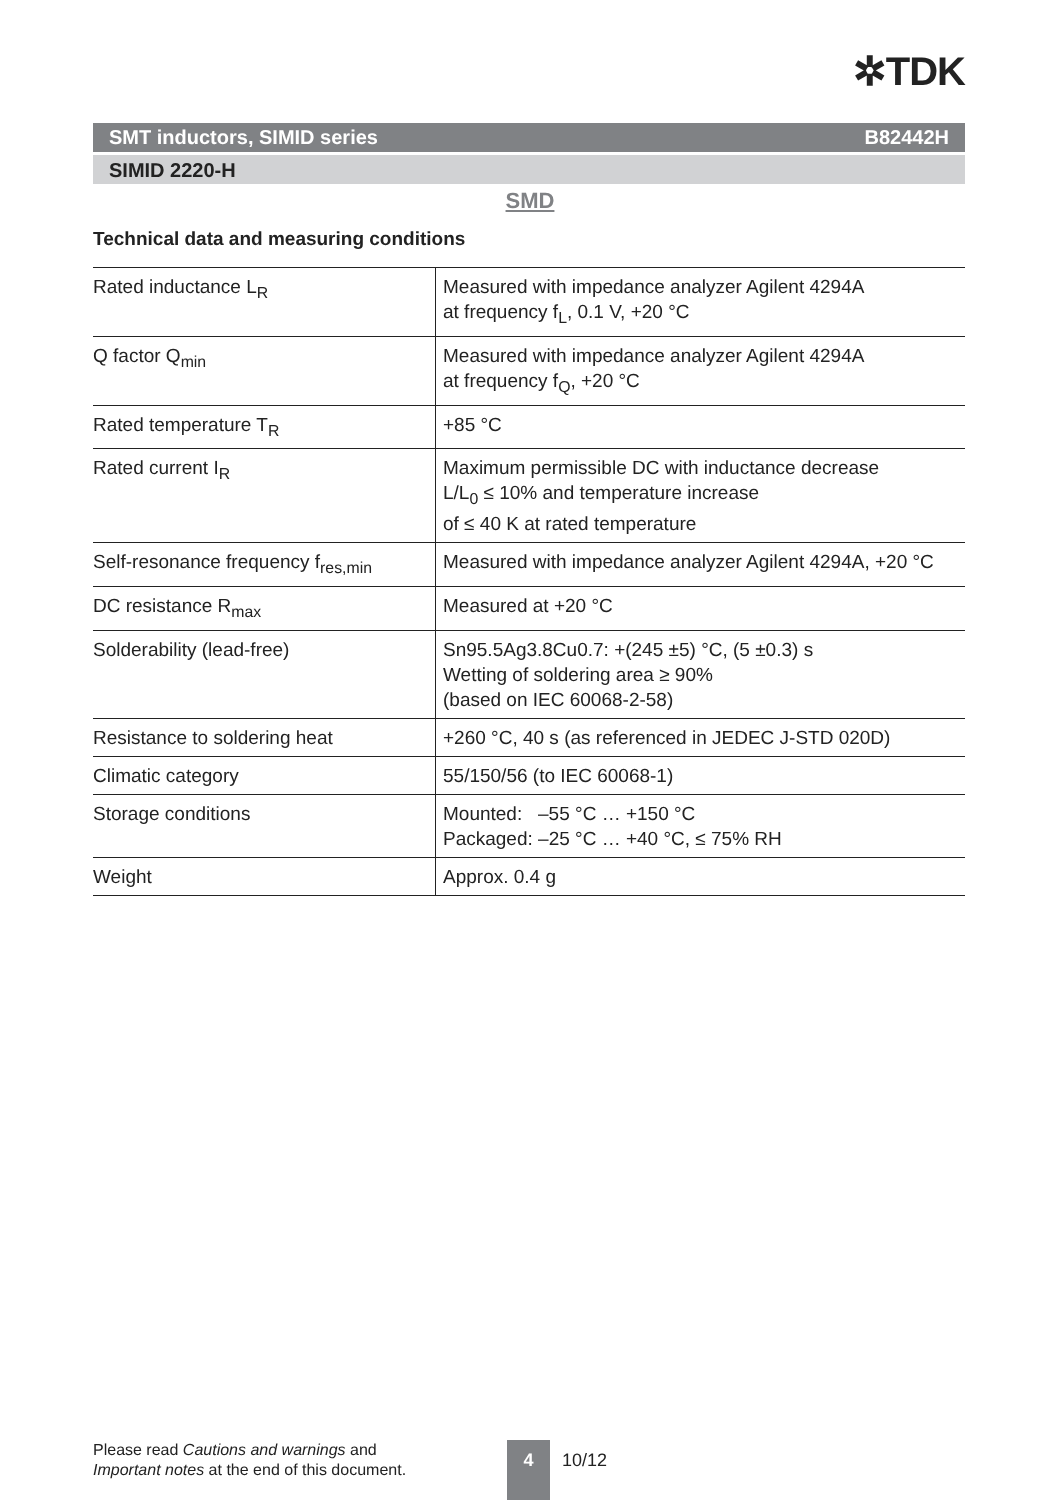✲TDK
SMT inductors, SIMID series B82442H
SIMID 2220-H
SMD
Technical data and measuring conditions
| Rated inductance L<sub>R</sub> | Measured with impedance analyzer Agilent 4294A at frequency f<sub>L</sub>, 0.1 V, +20 °C |
| Q factor Q<sub>min</sub> | Measured with impedance analyzer Agilent 4294A at frequency f<sub>Q</sub>, +20 °C |
| Rated temperature T<sub>R</sub> | +85 °C |
| Rated current I<sub>R</sub> | Maximum permissible DC with inductance decrease L/L<sub>0</sub> ≤ 10% and temperature increase of ≤ 40 K at rated temperature |
| Self-resonance frequency f<sub>res,min</sub> | Measured with impedance analyzer Agilent 4294A, +20 °C |
| DC resistance R<sub>max</sub> | Measured at +20 °C |
| Solderability (lead-free) | Sn95.5Ag3.8Cu0.7: +(245 ±5) °C, (5 ±0.3) s Wetting of soldering area ≥ 90% (based on IEC 60068-2-58) |
| Resistance to soldering heat | +260 °C, 40 s (as referenced in JEDEC J-STD 020D) |
| Climatic category | 55/150/56 (to IEC 60068-1) |
| Storage conditions | Mounted: –55 °C … +150 °C Packaged: –25 °C … +40 °C, ≤ 75% RH |
| Weight | Approx. 0.4 g |
Please read Cautions and warnings and
Important notes at the end of this document.
4 10/12